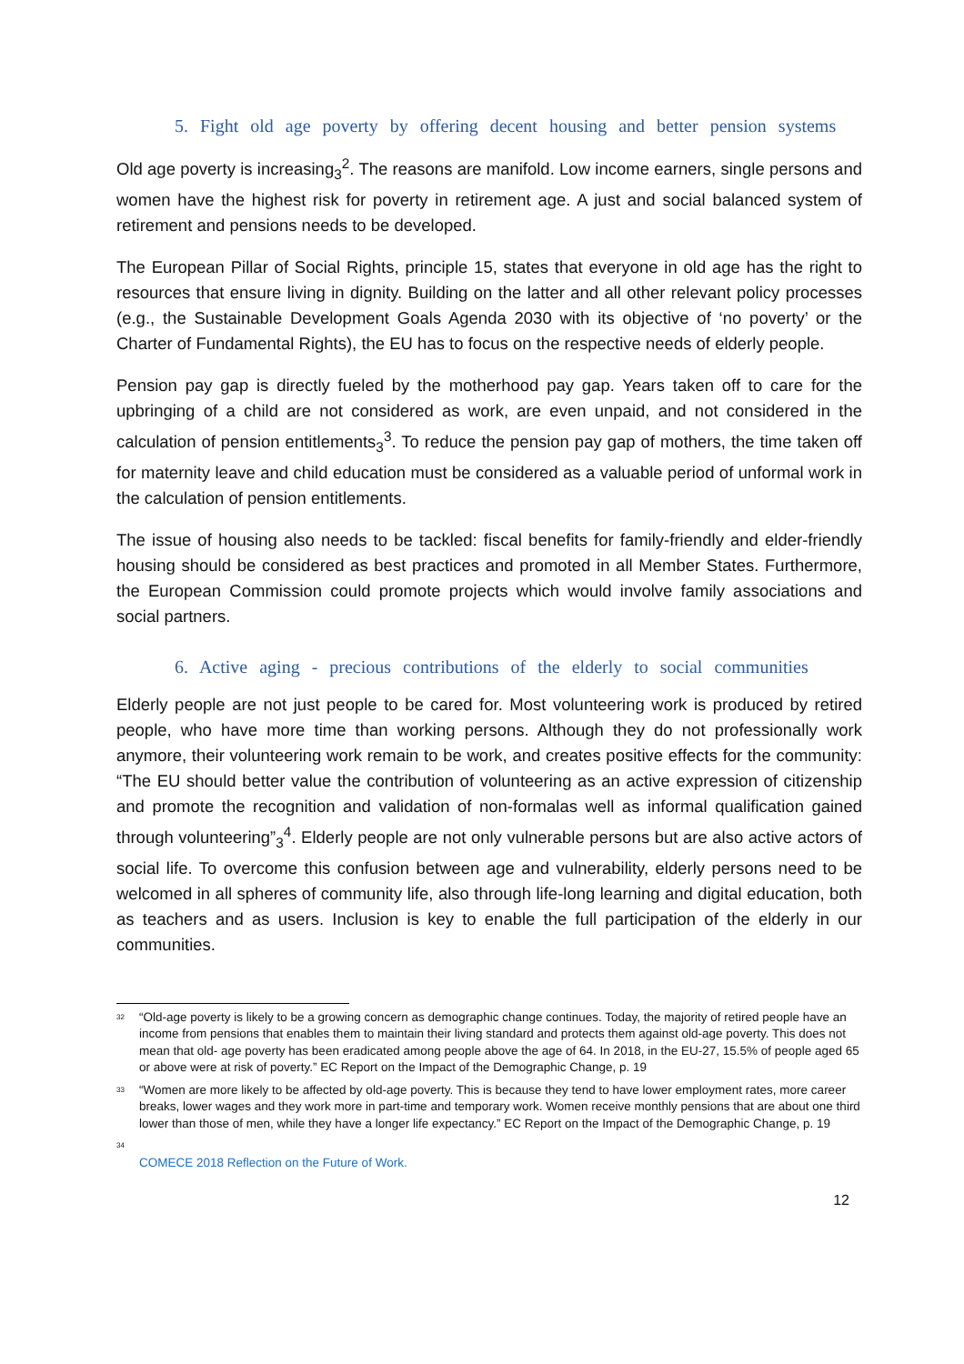5. Fight old age poverty by offering decent housing and better pension systems
Old age poverty is increasing<sub>3</sub><sup>2</sup>. The reasons are manifold. Low income earners, single persons and women have the highest risk for poverty in retirement age. A just and social balanced system of retirement and pensions needs to be developed.
The European Pillar of Social Rights, principle 15, states that everyone in old age has the right to resources that ensure living in dignity. Building on the latter and all other relevant policy processes (e.g., the Sustainable Development Goals Agenda 2030 with its objective of ‘no poverty’ or the Charter of Fundamental Rights), the EU has to focus on the respective needs of elderly people.
Pension pay gap is directly fueled by the motherhood pay gap. Years taken off to care for the upbringing of a child are not considered as work, are even unpaid, and not considered in the calculation of pension entitlements<sub>3</sub><sup>3</sup>. To reduce the pension pay gap of mothers, the time taken off for maternity leave and child education must be considered as a valuable period of unformal work in the calculation of pension entitlements.
The issue of housing also needs to be tackled: fiscal benefits for family-friendly and elder-friendly housing should be considered as best practices and promoted in all Member States. Furthermore, the European Commission could promote projects which would involve family associations and social partners.
6. Active aging - precious contributions of the elderly to social communities
Elderly people are not just people to be cared for. Most volunteering work is produced by retired people, who have more time than working persons. Although they do not professionally work anymore, their volunteering work remain to be work, and creates positive effects for the community: “The EU should better value the contribution of volunteering as an active expression of citizenship and promote the recognition and validation of non-formalas well as informal qualification gained through volunteering”<sub>3</sub><sup>4</sup>. Elderly people are not only vulnerable persons but are also active actors of social life. To overcome this confusion between age and vulnerability, elderly persons need to be welcomed in all spheres of community life, also through life-long learning and digital education, both as teachers and as users. Inclusion is key to enable the full participation of the elderly in our communities.
<sup>32</sup> “Old-age poverty is likely to be a growing concern as demographic change continues. Today, the majority of retired people have an income from pensions that enables them to maintain their living standard and protects them against old-age poverty. This does not mean that old- age poverty has been eradicated among people above the age of 64. In 2018, in the EU-27, 15.5% of people aged 65 or above were at risk of poverty.” EC Report on the Impact of the Demographic Change, p. 19
<sup>33</sup> “Women are more likely to be affected by old-age poverty. This is because they tend to have lower employment rates, more career breaks, lower wages and they work more in part-time and temporary work. Women receive monthly pensions that are about one third lower than those of men, while they have a longer life expectancy.” EC Report on the Impact of the Demographic Change, p. 19
<sup>34</sup>
COMECE 2018 Reflection on the Future of Work.
12